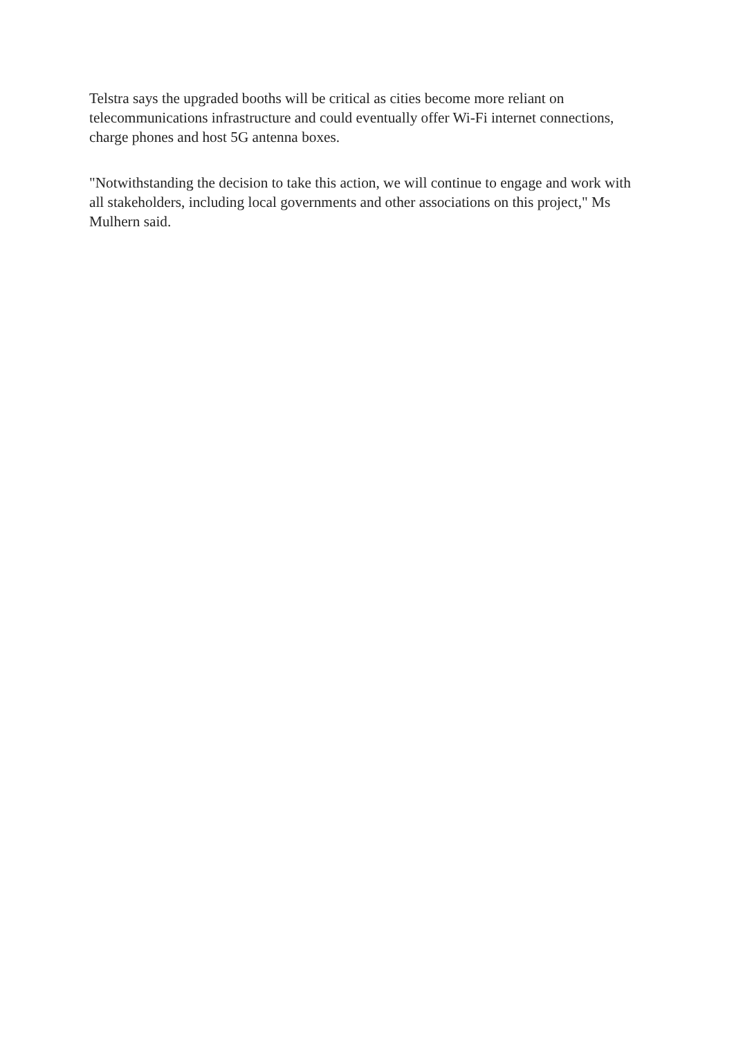Telstra says the upgraded booths will be critical as cities become more reliant on telecommunications infrastructure and could eventually offer Wi-Fi internet connections, charge phones and host 5G antenna boxes.
"Notwithstanding the decision to take this action, we will continue to engage and work with all stakeholders, including local governments and other associations on this project," Ms Mulhern said.